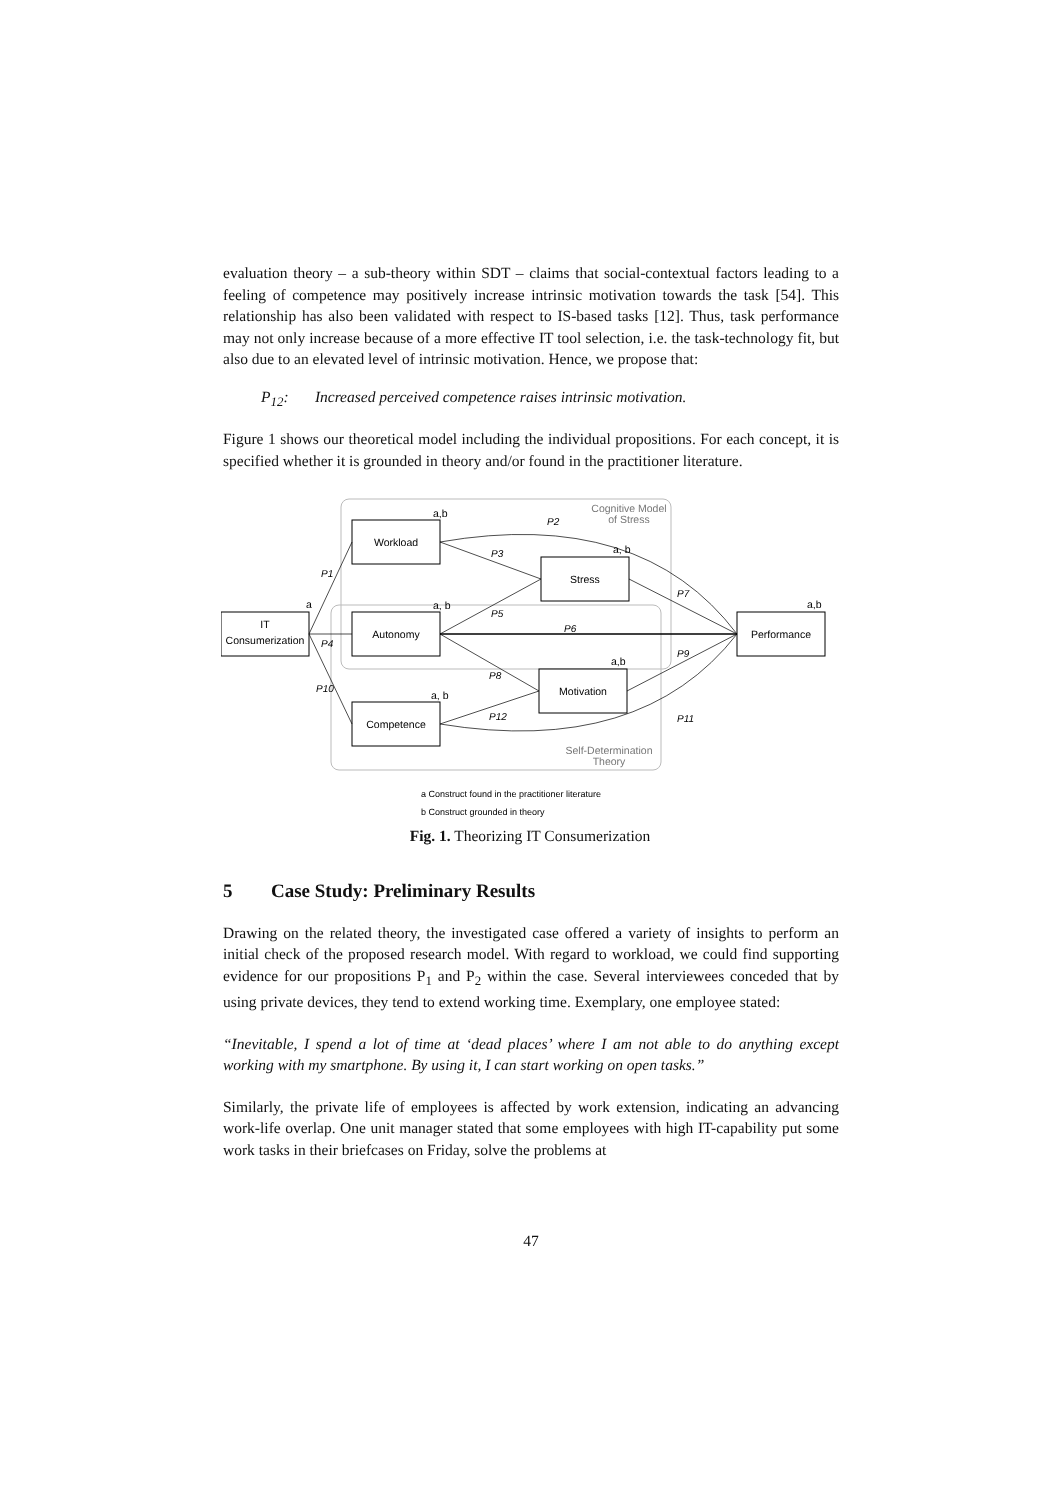evaluation theory – a sub-theory within SDT – claims that social-contextual factors leading to a feeling of competence may positively increase intrinsic motivation towards the task [54]. This relationship has also been validated with respect to IS-based tasks [12]. Thus, task performance may not only increase because of a more effective IT tool selection, i.e. the task-technology fit, but also due to an elevated level of intrinsic motivation. Hence, we propose that:
P<sub>12</sub>: Increased perceived competence raises intrinsic motivation.
Figure 1 shows our theoretical model including the individual propositions. For each concept, it is specified whether it is grounded in theory and/or found in the practitioner literature.
IT
Consumerization
Workload
Autonomy
Competence
Stress
Motivation
Performance
Cognitive Model
of Stress
Self-Determination
Theory
a,b
a, b
a
a, b
a,b
a, b
a,b
P1
P4
P10
P3
P2
P5
P6
P8
P12
P7
P9
P11
a Construct found in the practitioner literature
b Construct grounded in theory
Fig. 1. Theorizing IT Consumerization
5 Case Study: Preliminary Results
Drawing on the related theory, the investigated case offered a variety of insights to perform an initial check of the proposed research model. With regard to workload, we could find supporting evidence for our propositions P<sub>1</sub> and P<sub>2</sub> within the case. Several interviewees conceded that by using private devices, they tend to extend working time. Exemplary, one employee stated:
“Inevitable, I spend a lot of time at ‘dead places’ where I am not able to do anything except working with my smartphone. By using it, I can start working on open tasks.”
Similarly, the private life of employees is affected by work extension, indicating an advancing work-life overlap. One unit manager stated that some employees with high IT-capability put some work tasks in their briefcases on Friday, solve the problems at
47